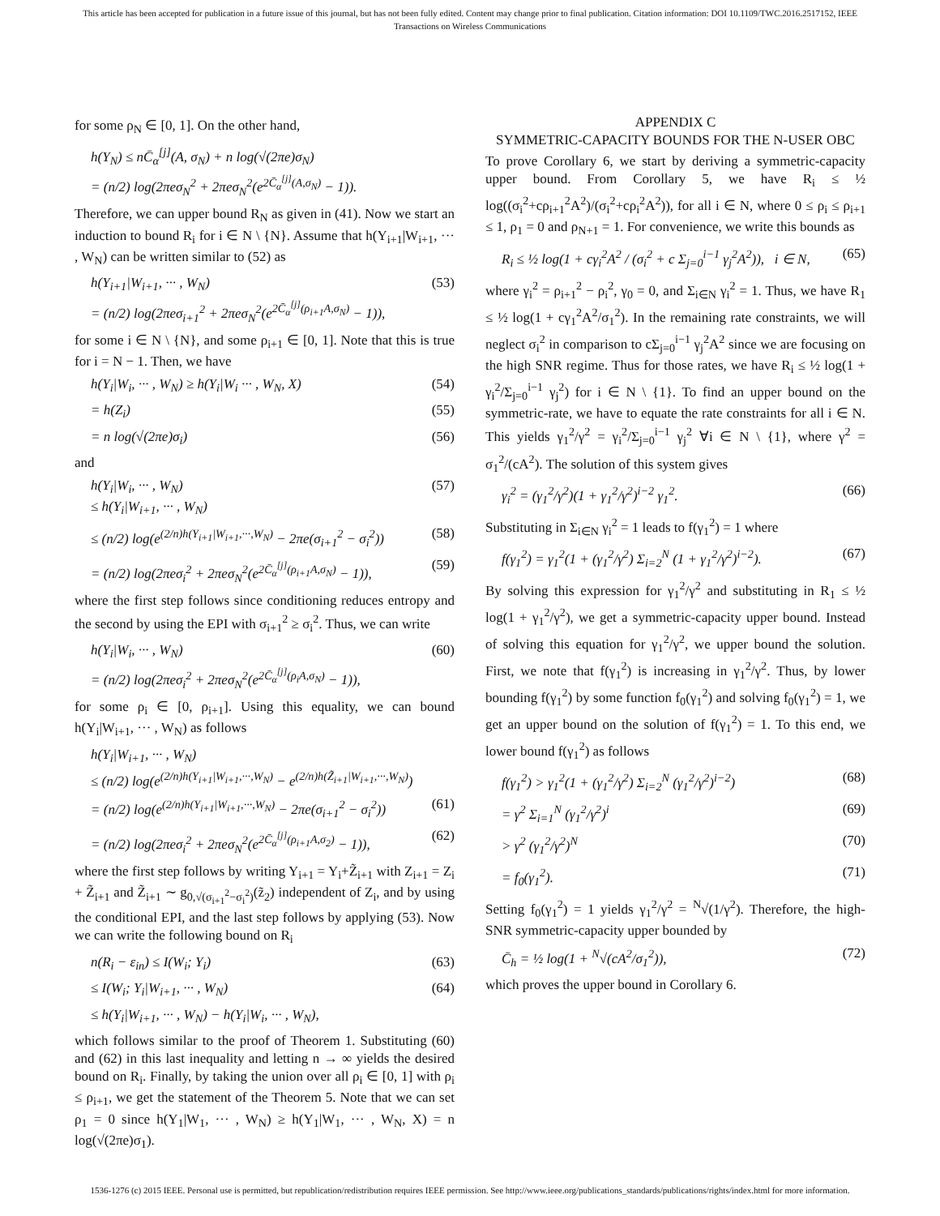This article has been accepted for publication in a future issue of this journal, but has not been fully edited. Content may change prior to final publication. Citation information: DOI 10.1109/TWC.2016.2517152, IEEE
Transactions on Wireless Communications
for some ρ<sub>N</sub> ∈ [0, 1]. On the other hand,
h(Y<sub>N</sub>) ≤ nC̄<sub>α</sub><sup>[j]</sup>(A, σ<sub>N</sub>) + n log(√(2πe)σ<sub>N</sub>)
= (n/2) log(2πeσ<sub>N</sub><sup>2</sup> + 2πeσ<sub>N</sub><sup>2</sup>(e<sup>2C̄<sub>α</sub><sup>[j]</sup>(A,σ<sub>N</sub>)</sup> − 1)).
Therefore, we can upper bound R<sub>N</sub> as given in (41). Now we start an induction to bound R<sub>i</sub> for i ∈ N \ {N}. Assume that h(Y<sub>i+1</sub>|W<sub>i+1</sub>, ··· , W<sub>N</sub>) can be written similar to (52) as
h(Y<sub>i+1</sub>|W<sub>i+1</sub>, ··· , W<sub>N</sub>)
= (n/2) log(2πeσ<sub>i+1</sub><sup>2</sup> + 2πeσ<sub>N</sub><sup>2</sup>(e<sup>2C̄<sub>α</sub><sup>[j]</sup>(ρ<sub>i+1</sub>A,σ<sub>N</sub>)</sup> − 1)), (53)
for some i ∈ N \ {N}, and some ρ<sub>i+1</sub> ∈ [0, 1]. Note that this is true for i = N − 1. Then, we have
h(Y<sub>i</sub>|W<sub>i</sub>, ··· , W<sub>N</sub>) ≥ h(Y<sub>i</sub>|W<sub>i</sub> ··· , W<sub>N</sub>, X) (54)
= h(Z<sub>i</sub>) (55)
= n log(√(2πe)σ<sub>i</sub>) (56)
and
h(Y<sub>i</sub>|W<sub>i</sub>, ··· , W<sub>N</sub>)
≤ h(Y<sub>i</sub>|W<sub>i+1</sub>, ··· , W<sub>N</sub>) (57)
≤ (n/2) log(e<sup>(2/n)h(Y<sub>i+1</sub>|W<sub>i+1</sub>,···,W<sub>N</sub>)</sup> − 2πe(σ<sub>i+1</sub><sup>2</sup> − σ<sub>i</sub><sup>2</sup>)) (58)
= (n/2) log(2πeσ<sub>i</sub><sup>2</sup> + 2πeσ<sub>N</sub><sup>2</sup>(e<sup>2C̄<sub>α</sub><sup>[j]</sup>(ρ<sub>i+1</sub>A,σ<sub>N</sub>)</sup> − 1)), (59)
where the first step follows since conditioning reduces entropy and the second by using the EPI with σ<sub>i+1</sub><sup>2</sup> ≥ σ<sub>i</sub><sup>2</sup>. Thus, we can write
h(Y<sub>i</sub>|W<sub>i</sub>, ··· , W<sub>N</sub>)
= (n/2) log(2πeσ<sub>i</sub><sup>2</sup> + 2πeσ<sub>N</sub><sup>2</sup>(e<sup>2C̄<sub>α</sub><sup>[j]</sup>(ρ<sub>i</sub>A,σ<sub>N</sub>)</sup> − 1)), (60)
for some ρ<sub>i</sub> ∈ [0, ρ<sub>i+1</sub>]. Using this equality, we can bound h(Y<sub>i</sub>|W<sub>i+1</sub>, ··· , W<sub>N</sub>) as follows
h(Y<sub>i</sub>|W<sub>i+1</sub>, ··· , W<sub>N</sub>)
≤ (n/2) log(e<sup>(2/n)h(Y<sub>i+1</sub>|W<sub>i+1</sub>,···,W<sub>N</sub>)</sup> − e<sup>(2/n)h(Z̃<sub>i+1</sub>|W<sub>i+1</sub>,···,W<sub>N</sub>)</sup>)
= (n/2) log(e<sup>(2/n)h(Y<sub>i+1</sub>|W<sub>i+1</sub>,···,W<sub>N</sub>)</sup> − 2πe(σ<sub>i+1</sub><sup>2</sup> − σ<sub>i</sub><sup>2</sup>)) (61)
= (n/2) log(2πeσ<sub>i</sub><sup>2</sup> + 2πeσ<sub>N</sub><sup>2</sup>(e<sup>2C̄<sub>α</sub><sup>[j]</sup>(ρ<sub>i+1</sub>A,σ<sub>2</sub>)</sup> − 1)), (62)
where the first step follows by writing Y<sub>i+1</sub> = Y<sub>i</sub>+Z̃<sub>i+1</sub> with Z<sub>i+1</sub> = Z<sub>i</sub> + Z̃<sub>i+1</sub> and Z̃<sub>i+1</sub> ∼ g<sub>0,√(σ<sub>i+1</sub><sup>2</sup>−σ<sub>i</sub><sup>2</sup>)</sub>(z̃<sub>2</sub>) independent of Z<sub>i</sub>, and by using the conditional EPI, and the last step follows by applying (53). Now we can write the following bound on R<sub>i</sub>
n(R<sub>i</sub> − ε<sub>in</sub>) ≤ I(W<sub>i</sub>; Y<sub>i</sub>) (63)
≤ I(W<sub>i</sub>; Y<sub>i</sub>|W<sub>i+1</sub>, ··· , W<sub>N</sub>) (64)
≤ h(Y<sub>i</sub>|W<sub>i+1</sub>, ··· , W<sub>N</sub>) − h(Y<sub>i</sub>|W<sub>i</sub>, ··· , W<sub>N</sub>),
which follows similar to the proof of Theorem 1. Substituting (60) and (62) in this last inequality and letting n → ∞ yields the desired bound on R<sub>i</sub>. Finally, by taking the union over all ρ<sub>i</sub> ∈ [0, 1] with ρ<sub>i</sub> ≤ ρ<sub>i+1</sub>, we get the statement of the Theorem 5. Note that we can set ρ<sub>1</sub> = 0 since h(Y<sub>1</sub>|W<sub>1</sub>, ··· , W<sub>N</sub>) ≥ h(Y<sub>1</sub>|W<sub>1</sub>, ··· , W<sub>N</sub>, X) = n log(√(2πe)σ<sub>1</sub>).
APPENDIX C
SYMMETRIC-CAPACITY BOUNDS FOR THE N-USER OBC
To prove Corollary 6, we start by deriving a symmetric-capacity upper bound. From Corollary 5, we have R<sub>i</sub> ≤ ½ log((σ<sub>i</sub><sup>2</sup>+cρ<sub>i+1</sub><sup>2</sup>A<sup>2</sup>)/(σ<sub>i</sub><sup>2</sup>+cρ<sub>i</sub><sup>2</sup>A<sup>2</sup>)), for all i ∈ N, where 0 ≤ ρ<sub>i</sub> ≤ ρ<sub>i+1</sub> ≤ 1, ρ<sub>1</sub> = 0 and ρ<sub>N+1</sub> = 1. For convenience, we write this bounds as
R<sub>i</sub> ≤ ½ log(1 + cγ<sub>i</sub><sup>2</sup>A<sup>2</sup> / (σ<sub>i</sub><sup>2</sup> + c Σ<sub>j=0</sub><sup>i−1</sup> γ<sub>j</sub><sup>2</sup>A<sup>2</sup>)), i ∈ N, (65)
where γ<sub>i</sub><sup>2</sup> = ρ<sub>i+1</sub><sup>2</sup> − ρ<sub>i</sub><sup>2</sup>, γ<sub>0</sub> = 0, and Σ<sub>i∈N</sub> γ<sub>i</sub><sup>2</sup> = 1. Thus, we have R<sub>1</sub> ≤ ½ log(1 + cγ<sub>1</sub><sup>2</sup>A<sup>2</sup>/σ<sub>1</sub><sup>2</sup>). In the remaining rate constraints, we will neglect σ<sub>i</sub><sup>2</sup> in comparison to cΣ<sub>j=0</sub><sup>i−1</sup> γ<sub>j</sub><sup>2</sup>A<sup>2</sup> since we are focusing on the high SNR regime. Thus for those rates, we have R<sub>i</sub> ≤ ½ log(1 + γ<sub>i</sub><sup>2</sup>/Σ<sub>j=0</sub><sup>i−1</sup> γ<sub>j</sub><sup>2</sup>) for i ∈ N \ {1}. To find an upper bound on the symmetric-rate, we have to equate the rate constraints for all i ∈ N. This yields γ<sub>1</sub><sup>2</sup>/γ<sup>2</sup> = γ<sub>i</sub><sup>2</sup>/Σ<sub>j=0</sub><sup>i−1</sup> γ<sub>j</sub><sup>2</sup> ∀i ∈ N \ {1}, where γ<sup>2</sup> = σ<sub>1</sub><sup>2</sup>/(cA<sup>2</sup>). The solution of this system gives
γ<sub>i</sub><sup>2</sup> = (γ<sub>1</sub><sup>2</sup>/γ<sup>2</sup>)(1 + γ<sub>1</sub><sup>2</sup>/γ<sup>2</sup>)<sup>i−2</sup> γ<sub>1</sub><sup>2</sup>. (66)
Substituting in Σ<sub>i∈N</sub> γ<sub>i</sub><sup>2</sup> = 1 leads to f(γ<sub>1</sub><sup>2</sup>) = 1 where
f(γ<sub>1</sub><sup>2</sup>) = γ<sub>1</sub><sup>2</sup>(1 + (γ<sub>1</sub><sup>2</sup>/γ<sup>2</sup>) Σ<sub>i=2</sub><sup>N</sup> (1 + γ<sub>1</sub><sup>2</sup>/γ<sup>2</sup>)<sup>i−2</sup>). (67)
By solving this expression for γ<sub>1</sub><sup>2</sup>/γ<sup>2</sup> and substituting in R<sub>1</sub> ≤ ½ log(1 + γ<sub>1</sub><sup>2</sup>/γ<sup>2</sup>), we get a symmetric-capacity upper bound. Instead of solving this equation for γ<sub>1</sub><sup>2</sup>/γ<sup>2</sup>, we upper bound the solution. First, we note that f(γ<sub>1</sub><sup>2</sup>) is increasing in γ<sub>1</sub><sup>2</sup>/γ<sup>2</sup>. Thus, by lower bounding f(γ<sub>1</sub><sup>2</sup>) by some function f<sub>0</sub>(γ<sub>1</sub><sup>2</sup>) and solving f<sub>0</sub>(γ<sub>1</sub><sup>2</sup>) = 1, we get an upper bound on the solution of f(γ<sub>1</sub><sup>2</sup>) = 1. To this end, we lower bound f(γ<sub>1</sub><sup>2</sup>) as follows
f(γ<sub>1</sub><sup>2</sup>) > γ<sub>1</sub><sup>2</sup>(1 + (γ<sub>1</sub><sup>2</sup>/γ<sup>2</sup>) Σ<sub>i=2</sub><sup>N</sup> (γ<sub>1</sub><sup>2</sup>/γ<sup>2</sup>)<sup>i−2</sup>) (68)
= γ<sup>2</sup> Σ<sub>i=1</sub><sup>N</sup> (γ<sub>1</sub><sup>2</sup>/γ<sup>2</sup>)<sup>i</sup> (69)
> γ<sup>2</sup> (γ<sub>1</sub><sup>2</sup>/γ<sup>2</sup>)<sup>N</sup> (70)
= f<sub>0</sub>(γ<sub>1</sub><sup>2</sup>). (71)
Setting f<sub>0</sub>(γ<sub>1</sub><sup>2</sup>) = 1 yields γ<sub>1</sub><sup>2</sup>/γ<sup>2</sup> = <sup>N</sup>√(1/γ<sup>2</sup>). Therefore, the high-SNR symmetric-capacity upper bounded by
C̄<sub>h</sub> = ½ log(1 + <sup>N</sup>√(cA<sup>2</sup>/σ<sub>1</sub><sup>2</sup>)), (72)
which proves the upper bound in Corollary 6.
1536-1276 (c) 2015 IEEE. Personal use is permitted, but republication/redistribution requires IEEE permission. See http://www.ieee.org/publications_standards/publications/rights/index.html for more information.